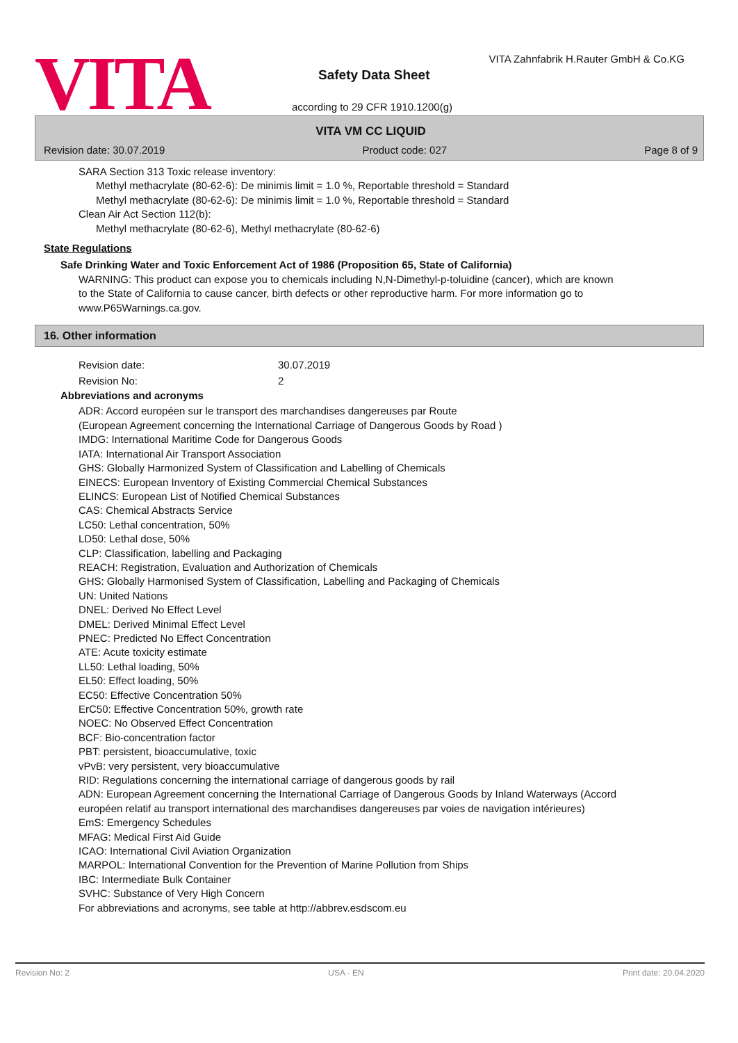VITA
VITA Zahnfabrik H.Rauter GmbH & Co.KG
Safety Data Sheet
according to 29 CFR 1910.1200(g)
VITA VM CC LIQUID
Revision date: 30.07.2019 Product code: 027 Page 8 of 9
SARA Section 313 Toxic release inventory:
Methyl methacrylate (80-62-6): De minimis limit = 1.0 %, Reportable threshold = Standard
Methyl methacrylate (80-62-6): De minimis limit = 1.0 %, Reportable threshold = Standard
Clean Air Act Section 112(b):
Methyl methacrylate (80-62-6), Methyl methacrylate (80-62-6)
State Regulations
Safe Drinking Water and Toxic Enforcement Act of 1986 (Proposition 65, State of California)
WARNING: This product can expose you to chemicals including N,N-Dimethyl-p-toluidine (cancer), which are known to the State of California to cause cancer, birth defects or other reproductive harm. For more information go to www.P65Warnings.ca.gov.
16. Other information
| Revision date: | 30.07.2019 |
| Revision No: | 2 |
Abbreviations and acronyms
ADR: Accord européen sur le transport des marchandises dangereuses par Route
(European Agreement concerning the International Carriage of Dangerous Goods by Road )
IMDG: International Maritime Code for Dangerous Goods
IATA: International Air Transport Association
GHS: Globally Harmonized System of Classification and Labelling of Chemicals
EINECS: European Inventory of Existing Commercial Chemical Substances
ELINCS: European List of Notified Chemical Substances
CAS: Chemical Abstracts Service
LC50: Lethal concentration, 50%
LD50: Lethal dose, 50%
CLP: Classification, labelling and Packaging
REACH: Registration, Evaluation and Authorization of Chemicals
GHS: Globally Harmonised System of Classification, Labelling and Packaging of Chemicals
UN: United Nations
DNEL: Derived No Effect Level
DMEL: Derived Minimal Effect Level
PNEC: Predicted No Effect Concentration
ATE: Acute toxicity estimate
LL50: Lethal loading, 50%
EL50: Effect loading, 50%
EC50: Effective Concentration 50%
ErC50: Effective Concentration 50%, growth rate
NOEC: No Observed Effect Concentration
BCF: Bio-concentration factor
PBT: persistent, bioaccumulative, toxic
vPvB: very persistent, very bioaccumulative
RID: Regulations concerning the international carriage of dangerous goods by rail
ADN: European Agreement concerning the International Carriage of Dangerous Goods by Inland Waterways (Accord européen relatif au transport international des marchandises dangereuses par voies de navigation intérieures)
EmS: Emergency Schedules
MFAG: Medical First Aid Guide
ICAO: International Civil Aviation Organization
MARPOL: International Convention for the Prevention of Marine Pollution from Ships
IBC: Intermediate Bulk Container
SVHC: Substance of Very High Concern
For abbreviations and acronyms, see table at http://abbrev.esdscom.eu
Revision No: 2 USA - EN Print date: 20.04.2020